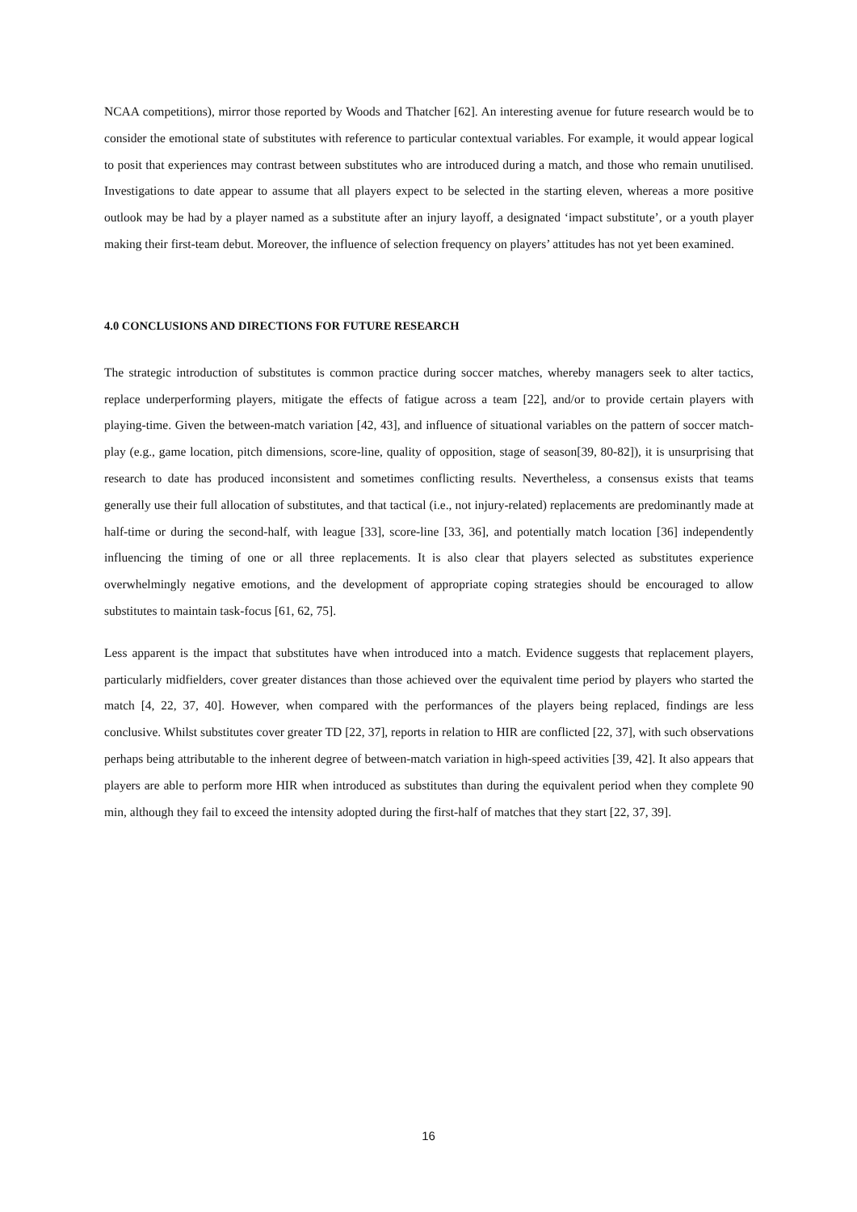NCAA competitions), mirror those reported by Woods and Thatcher [62]. An interesting avenue for future research would be to consider the emotional state of substitutes with reference to particular contextual variables. For example, it would appear logical to posit that experiences may contrast between substitutes who are introduced during a match, and those who remain unutilised. Investigations to date appear to assume that all players expect to be selected in the starting eleven, whereas a more positive outlook may be had by a player named as a substitute after an injury layoff, a designated ‘impact substitute’, or a youth player making their first-team debut. Moreover, the influence of selection frequency on players’ attitudes has not yet been examined.
4.0 CONCLUSIONS AND DIRECTIONS FOR FUTURE RESEARCH
The strategic introduction of substitutes is common practice during soccer matches, whereby managers seek to alter tactics, replace underperforming players, mitigate the effects of fatigue across a team [22], and/or to provide certain players with playing-time. Given the between-match variation [42, 43], and influence of situational variables on the pattern of soccer match-play (e.g., game location, pitch dimensions, score-line, quality of opposition, stage of season[39, 80-82]), it is unsurprising that research to date has produced inconsistent and sometimes conflicting results. Nevertheless, a consensus exists that teams generally use their full allocation of substitutes, and that tactical (i.e., not injury-related) replacements are predominantly made at half-time or during the second-half, with league [33], score-line [33, 36], and potentially match location [36] independently influencing the timing of one or all three replacements. It is also clear that players selected as substitutes experience overwhelmingly negative emotions, and the development of appropriate coping strategies should be encouraged to allow substitutes to maintain task-focus [61, 62, 75].
Less apparent is the impact that substitutes have when introduced into a match. Evidence suggests that replacement players, particularly midfielders, cover greater distances than those achieved over the equivalent time period by players who started the match [4, 22, 37, 40]. However, when compared with the performances of the players being replaced, findings are less conclusive. Whilst substitutes cover greater TD [22, 37], reports in relation to HIR are conflicted [22, 37], with such observations perhaps being attributable to the inherent degree of between-match variation in high-speed activities [39, 42]. It also appears that players are able to perform more HIR when introduced as substitutes than during the equivalent period when they complete 90 min, although they fail to exceed the intensity adopted during the first-half of matches that they start [22, 37, 39].
16